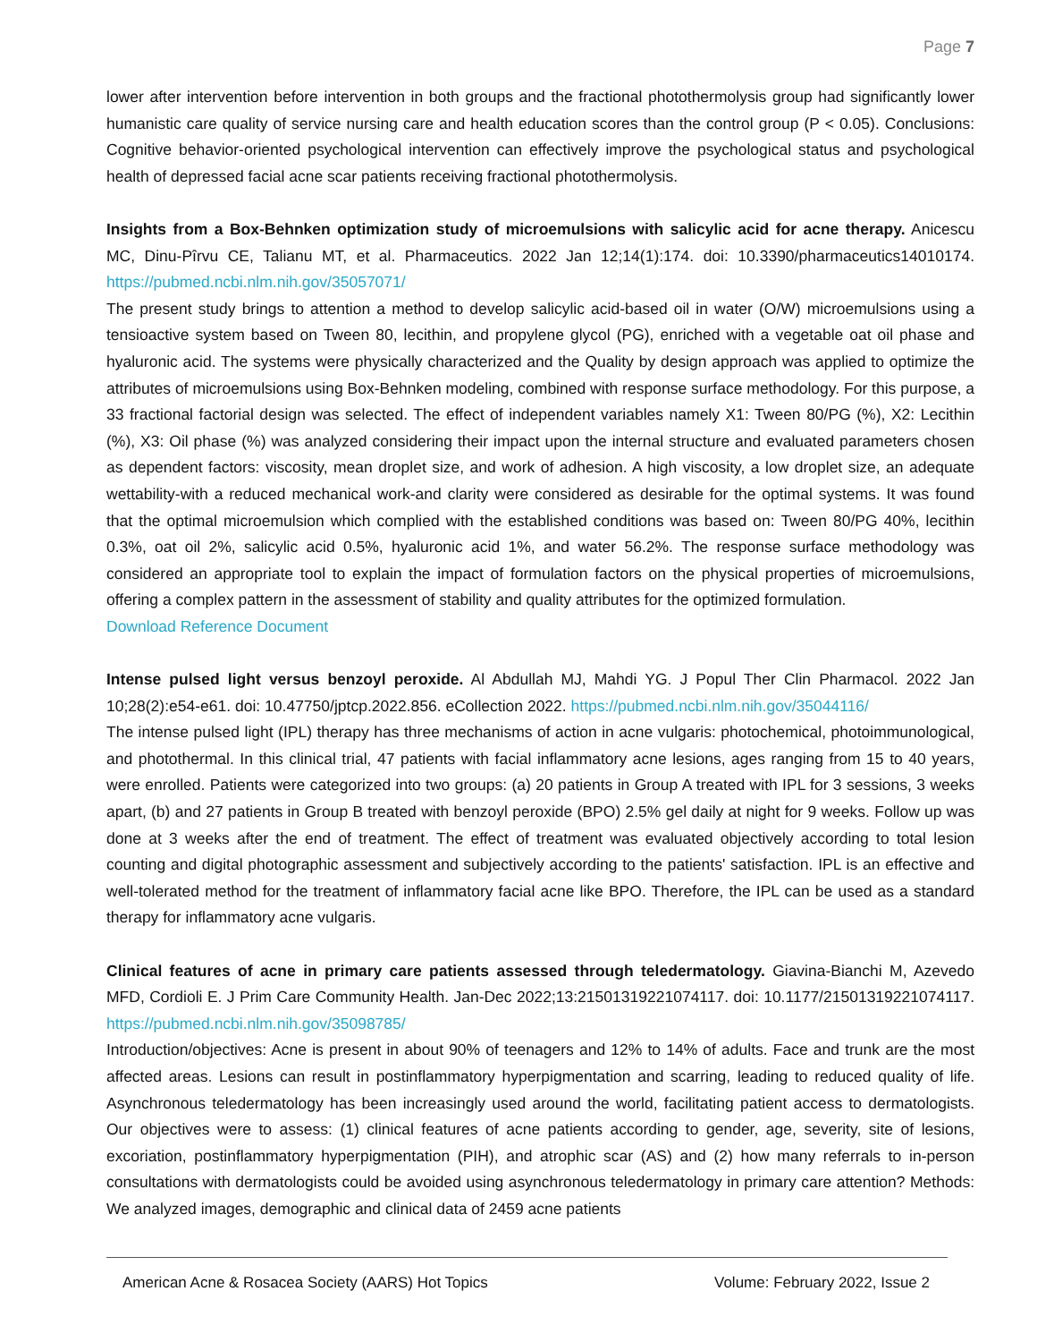Page 7
lower after intervention before intervention in both groups and the fractional photothermolysis group had significantly lower humanistic care quality of service nursing care and health education scores than the control group (P < 0.05). Conclusions: Cognitive behavior-oriented psychological intervention can effectively improve the psychological status and psychological health of depressed facial acne scar patients receiving fractional photothermolysis.
Insights from a Box-Behnken optimization study of microemulsions with salicylic acid for acne therapy. Anicescu MC, Dinu-Pîrvu CE, Talianu MT, et al. Pharmaceutics. 2022 Jan 12;14(1):174. doi: 10.3390/pharmaceutics14010174. https://pubmed.ncbi.nlm.nih.gov/35057071/
The present study brings to attention a method to develop salicylic acid-based oil in water (O/W) microemulsions using a tensioactive system based on Tween 80, lecithin, and propylene glycol (PG), enriched with a vegetable oat oil phase and hyaluronic acid. The systems were physically characterized and the Quality by design approach was applied to optimize the attributes of microemulsions using Box-Behnken modeling, combined with response surface methodology. For this purpose, a 33 fractional factorial design was selected. The effect of independent variables namely X1: Tween 80/PG (%), X2: Lecithin (%), X3: Oil phase (%) was analyzed considering their impact upon the internal structure and evaluated parameters chosen as dependent factors: viscosity, mean droplet size, and work of adhesion. A high viscosity, a low droplet size, an adequate wettability-with a reduced mechanical work-and clarity were considered as desirable for the optimal systems. It was found that the optimal microemulsion which complied with the established conditions was based on: Tween 80/PG 40%, lecithin 0.3%, oat oil 2%, salicylic acid 0.5%, hyaluronic acid 1%, and water 56.2%. The response surface methodology was considered an appropriate tool to explain the impact of formulation factors on the physical properties of microemulsions, offering a complex pattern in the assessment of stability and quality attributes for the optimized formulation.
Download Reference Document
Intense pulsed light versus benzoyl peroxide. Al Abdullah MJ, Mahdi YG. J Popul Ther Clin Pharmacol. 2022 Jan 10;28(2):e54-e61. doi: 10.47750/jptcp.2022.856. eCollection 2022. https://pubmed.ncbi.nlm.nih.gov/35044116/
The intense pulsed light (IPL) therapy has three mechanisms of action in acne vulgaris: photochemical, photoimmunological, and photothermal. In this clinical trial, 47 patients with facial inflammatory acne lesions, ages ranging from 15 to 40 years, were enrolled. Patients were categorized into two groups: (a) 20 patients in Group A treated with IPL for 3 sessions, 3 weeks apart, (b) and 27 patients in Group B treated with benzoyl peroxide (BPO) 2.5% gel daily at night for 9 weeks. Follow up was done at 3 weeks after the end of treatment. The effect of treatment was evaluated objectively according to total lesion counting and digital photographic assessment and subjectively according to the patients' satisfaction. IPL is an effective and well-tolerated method for the treatment of inflammatory facial acne like BPO. Therefore, the IPL can be used as a standard therapy for inflammatory acne vulgaris.
Clinical features of acne in primary care patients assessed through teledermatology. Giavina-Bianchi M, Azevedo MFD, Cordioli E. J Prim Care Community Health. Jan-Dec 2022;13:21501319221074117. doi: 10.1177/21501319221074117. https://pubmed.ncbi.nlm.nih.gov/35098785/
Introduction/objectives: Acne is present in about 90% of teenagers and 12% to 14% of adults. Face and trunk are the most affected areas. Lesions can result in postinflammatory hyperpigmentation and scarring, leading to reduced quality of life. Asynchronous teledermatology has been increasingly used around the world, facilitating patient access to dermatologists. Our objectives were to assess: (1) clinical features of acne patients according to gender, age, severity, site of lesions, excoriation, postinflammatory hyperpigmentation (PIH), and atrophic scar (AS) and (2) how many referrals to in-person consultations with dermatologists could be avoided using asynchronous teledermatology in primary care attention? Methods: We analyzed images, demographic and clinical data of 2459 acne patients
American Acne & Rosacea Society (AARS) Hot Topics Volume: February 2022, Issue 2